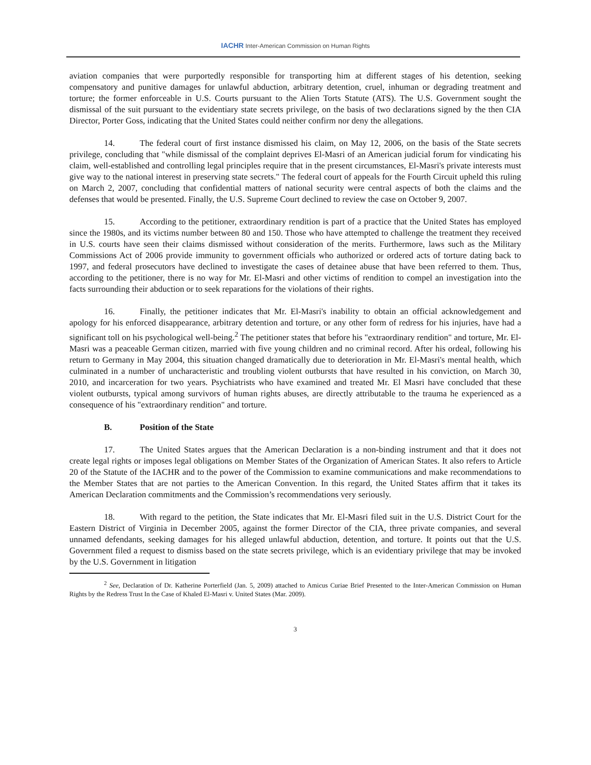IACHR Inter-American Commission on Human Rights
aviation companies that were purportedly responsible for transporting him at different stages of his detention, seeking compensatory and punitive damages for unlawful abduction, arbitrary detention, cruel, inhuman or degrading treatment and torture; the former enforceable in U.S. Courts pursuant to the Alien Torts Statute (ATS). The U.S. Government sought the dismissal of the suit pursuant to the evidentiary state secrets privilege, on the basis of two declarations signed by the then CIA Director, Porter Goss, indicating that the United States could neither confirm nor deny the allegations.
14. The federal court of first instance dismissed his claim, on May 12, 2006, on the basis of the State secrets privilege, concluding that "while dismissal of the complaint deprives El-Masri of an American judicial forum for vindicating his claim, well-established and controlling legal principles require that in the present circumstances, El-Masri's private interests must give way to the national interest in preserving state secrets." The federal court of appeals for the Fourth Circuit upheld this ruling on March 2, 2007, concluding that confidential matters of national security were central aspects of both the claims and the defenses that would be presented. Finally, the U.S. Supreme Court declined to review the case on October 9, 2007.
15. According to the petitioner, extraordinary rendition is part of a practice that the United States has employed since the 1980s, and its victims number between 80 and 150. Those who have attempted to challenge the treatment they received in U.S. courts have seen their claims dismissed without consideration of the merits. Furthermore, laws such as the Military Commissions Act of 2006 provide immunity to government officials who authorized or ordered acts of torture dating back to 1997, and federal prosecutors have declined to investigate the cases of detainee abuse that have been referred to them. Thus, according to the petitioner, there is no way for Mr. El-Masri and other victims of rendition to compel an investigation into the facts surrounding their abduction or to seek reparations for the violations of their rights.
16. Finally, the petitioner indicates that Mr. El-Masri's inability to obtain an official acknowledgement and apology for his enforced disappearance, arbitrary detention and torture, or any other form of redress for his injuries, have had a significant toll on his psychological well-being.<sup>2</sup> The petitioner states that before his "extraordinary rendition" and torture, Mr. El-Masri was a peaceable German citizen, married with five young children and no criminal record. After his ordeal, following his return to Germany in May 2004, this situation changed dramatically due to deterioration in Mr. El-Masri's mental health, which culminated in a number of uncharacteristic and troubling violent outbursts that have resulted in his conviction, on March 30, 2010, and incarceration for two years. Psychiatrists who have examined and treated Mr. El Masri have concluded that these violent outbursts, typical among survivors of human rights abuses, are directly attributable to the trauma he experienced as a consequence of his "extraordinary rendition" and torture.
B. Position of the State
17. The United States argues that the American Declaration is a non-binding instrument and that it does not create legal rights or imposes legal obligations on Member States of the Organization of American States. It also refers to Article 20 of the Statute of the IACHR and to the power of the Commission to examine communications and make recommendations to the Member States that are not parties to the American Convention. In this regard, the United States affirm that it takes its American Declaration commitments and the Commission’s recommendations very seriously.
18. With regard to the petition, the State indicates that Mr. El-Masri filed suit in the U.S. District Court for the Eastern District of Virginia in December 2005, against the former Director of the CIA, three private companies, and several unnamed defendants, seeking damages for his alleged unlawful abduction, detention, and torture. It points out that the U.S. Government filed a request to dismiss based on the state secrets privilege, which is an evidentiary privilege that may be invoked by the U.S. Government in litigation
<sup>2</sup> See, Declaration of Dr. Katherine Porterfield (Jan. 5, 2009) attached to Amicus Curiae Brief Presented to the Inter-American Commission on Human Rights by the Redress Trust In the Case of Khaled El-Masri v. United States (Mar. 2009).
3